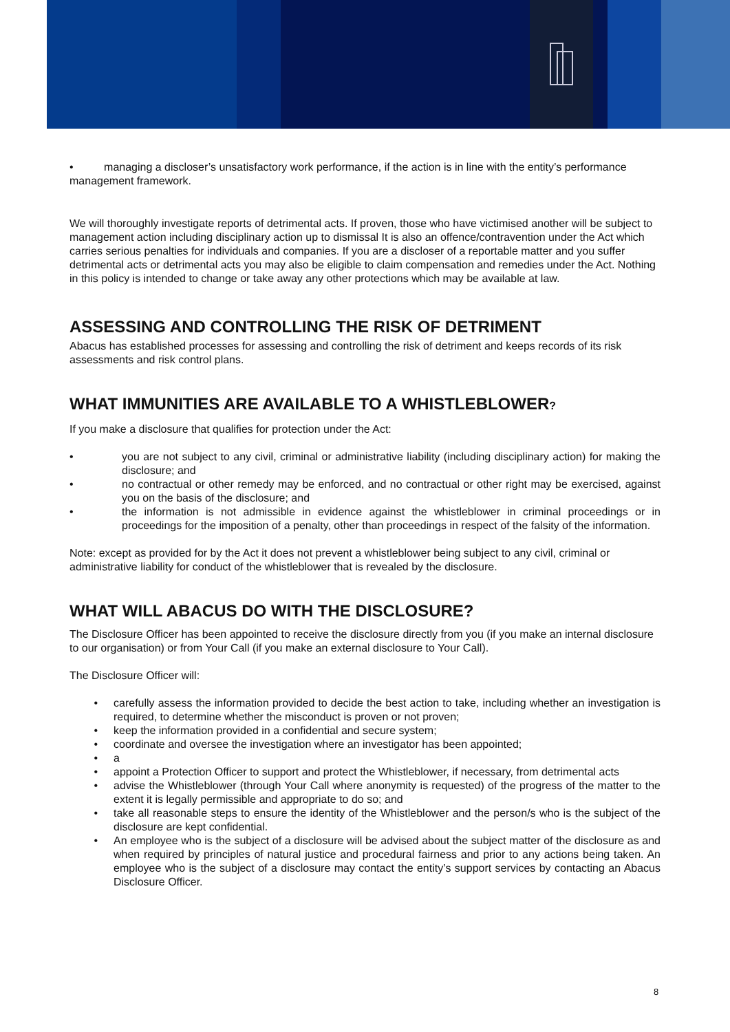• managing a discloser’s unsatisfactory work performance, if the action is in line with the entity’s performance management framework.
We will thoroughly investigate reports of detrimental acts. If proven, those who have victimised another will be subject to management action including disciplinary action up to dismissal It is also an offence/contravention under the Act which carries serious penalties for individuals and companies. If you are a discloser of a reportable matter and you suffer detrimental acts or detrimental acts you may also be eligible to claim compensation and remedies under the Act. Nothing in this policy is intended to change or take away any other protections which may be available at law.
ASSESSING AND CONTROLLING THE RISK OF DETRIMENT
Abacus has established processes for assessing and controlling the risk of detriment and keeps records of its risk assessments and risk control plans.
WHAT IMMUNITIES ARE AVAILABLE TO A WHISTLEBLOWER?
If you make a disclosure that qualifies for protection under the Act:
• you are not subject to any civil, criminal or administrative liability (including disciplinary action) for making the disclosure; and
• no contractual or other remedy may be enforced, and no contractual or other right may be exercised, against you on the basis of the disclosure; and
• the information is not admissible in evidence against the whistleblower in criminal proceedings or in proceedings for the imposition of a penalty, other than proceedings in respect of the falsity of the information.
Note: except as provided for by the Act it does not prevent a whistleblower being subject to any civil, criminal or administrative liability for conduct of the whistleblower that is revealed by the disclosure.
WHAT WILL ABACUS DO WITH THE DISCLOSURE?
The Disclosure Officer has been appointed to receive the disclosure directly from you (if you make an internal disclosure to our organisation) or from Your Call (if you make an external disclosure to Your Call).
The Disclosure Officer will:
• carefully assess the information provided to decide the best action to take, including whether an investigation is required, to determine whether the misconduct is proven or not proven;
• keep the information provided in a confidential and secure system;
• coordinate and oversee the investigation where an investigator has been appointed;
• a
• appoint a Protection Officer to support and protect the Whistleblower, if necessary, from detrimental acts
• advise the Whistleblower (through Your Call where anonymity is requested) of the progress of the matter to the extent it is legally permissible and appropriate to do so; and
• take all reasonable steps to ensure the identity of the Whistleblower and the person/s who is the subject of the disclosure are kept confidential.
• An employee who is the subject of a disclosure will be advised about the subject matter of the disclosure as and when required by principles of natural justice and procedural fairness and prior to any actions being taken. An employee who is the subject of a disclosure may contact the entity’s support services by contacting an Abacus Disclosure Officer.
8